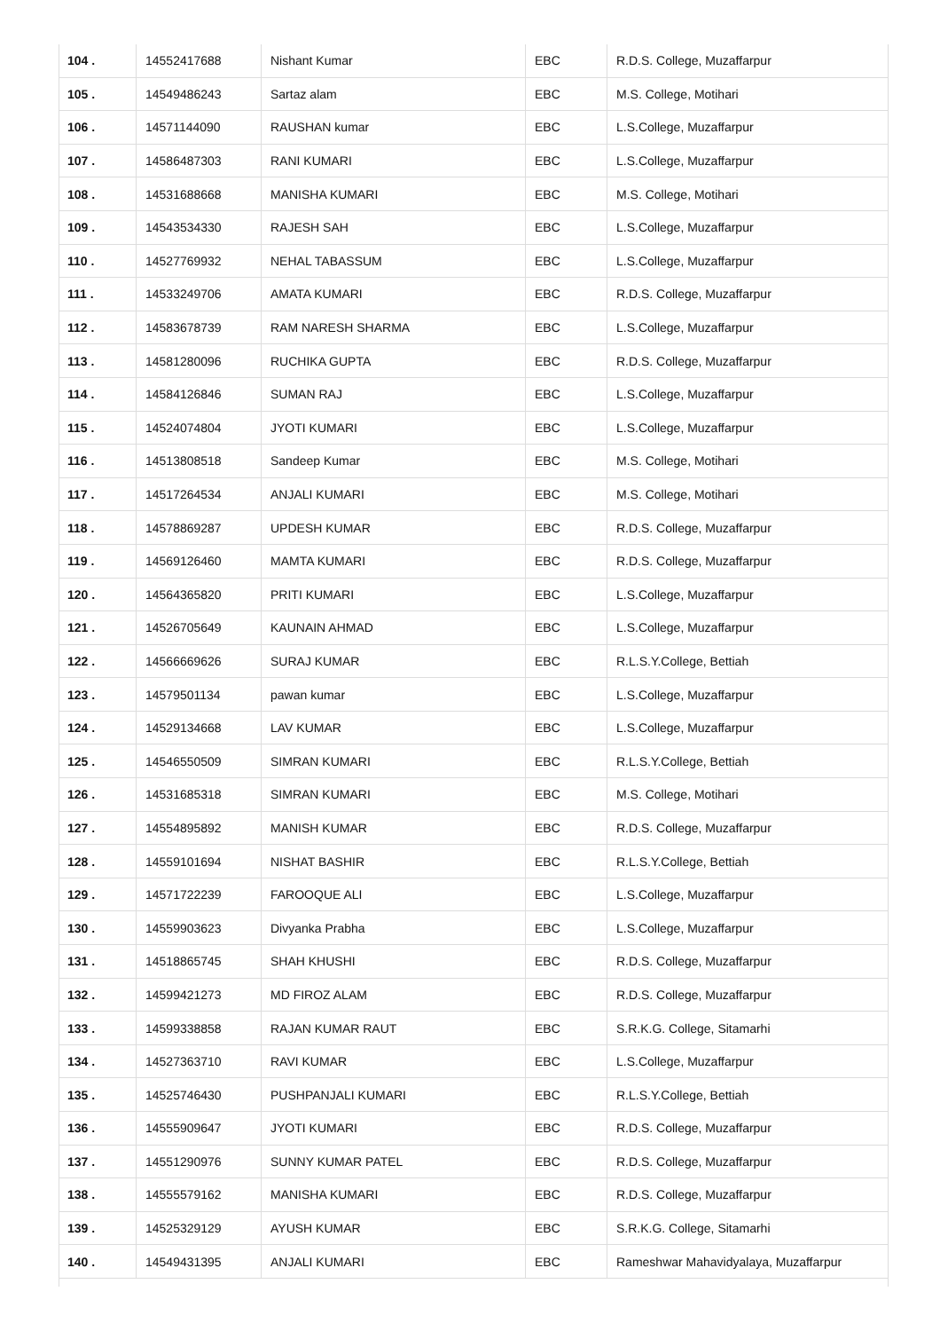| 104 . | 14552417688 | Nishant Kumar | EBC | R.D.S. College, Muzaffarpur |
| 105 . | 14549486243 | Sartaz alam | EBC | M.S. College, Motihari |
| 106 . | 14571144090 | RAUSHAN kumar | EBC | L.S.College, Muzaffarpur |
| 107 . | 14586487303 | RANI KUMARI | EBC | L.S.College, Muzaffarpur |
| 108 . | 14531688668 | MANISHA KUMARI | EBC | M.S. College, Motihari |
| 109 . | 14543534330 | RAJESH SAH | EBC | L.S.College, Muzaffarpur |
| 110 . | 14527769932 | NEHAL TABASSUM | EBC | L.S.College, Muzaffarpur |
| 111 . | 14533249706 | AMATA KUMARI | EBC | R.D.S. College, Muzaffarpur |
| 112 . | 14583678739 | RAM NARESH SHARMA | EBC | L.S.College, Muzaffarpur |
| 113 . | 14581280096 | RUCHIKA GUPTA | EBC | R.D.S. College, Muzaffarpur |
| 114 . | 14584126846 | SUMAN RAJ | EBC | L.S.College, Muzaffarpur |
| 115 . | 14524074804 | JYOTI KUMARI | EBC | L.S.College, Muzaffarpur |
| 116 . | 14513808518 | Sandeep Kumar | EBC | M.S. College, Motihari |
| 117 . | 14517264534 | ANJALI KUMARI | EBC | M.S. College, Motihari |
| 118 . | 14578869287 | UPDESH KUMAR | EBC | R.D.S. College, Muzaffarpur |
| 119 . | 14569126460 | MAMTA KUMARI | EBC | R.D.S. College, Muzaffarpur |
| 120 . | 14564365820 | PRITI KUMARI | EBC | L.S.College, Muzaffarpur |
| 121 . | 14526705649 | KAUNAIN AHMAD | EBC | L.S.College, Muzaffarpur |
| 122 . | 14566669626 | SURAJ KUMAR | EBC | R.L.S.Y.College, Bettiah |
| 123 . | 14579501134 | pawan kumar | EBC | L.S.College, Muzaffarpur |
| 124 . | 14529134668 | LAV KUMAR | EBC | L.S.College, Muzaffarpur |
| 125 . | 14546550509 | SIMRAN KUMARI | EBC | R.L.S.Y.College, Bettiah |
| 126 . | 14531685318 | SIMRAN KUMARI | EBC | M.S. College, Motihari |
| 127 . | 14554895892 | MANISH KUMAR | EBC | R.D.S. College, Muzaffarpur |
| 128 . | 14559101694 | NISHAT BASHIR | EBC | R.L.S.Y.College, Bettiah |
| 129 . | 14571722239 | FAROOQUE ALI | EBC | L.S.College, Muzaffarpur |
| 130 . | 14559903623 | Divyanka Prabha | EBC | L.S.College, Muzaffarpur |
| 131 . | 14518865745 | SHAH KHUSHI | EBC | R.D.S. College, Muzaffarpur |
| 132 . | 14599421273 | MD FIROZ ALAM | EBC | R.D.S. College, Muzaffarpur |
| 133 . | 14599338858 | RAJAN KUMAR RAUT | EBC | S.R.K.G. College, Sitamarhi |
| 134 . | 14527363710 | RAVI KUMAR | EBC | L.S.College, Muzaffarpur |
| 135 . | 14525746430 | PUSHPANJALI KUMARI | EBC | R.L.S.Y.College, Bettiah |
| 136 . | 14555909647 | JYOTI KUMARI | EBC | R.D.S. College, Muzaffarpur |
| 137 . | 14551290976 | SUNNY KUMAR PATEL | EBC | R.D.S. College, Muzaffarpur |
| 138 . | 14555579162 | MANISHA KUMARI | EBC | R.D.S. College, Muzaffarpur |
| 139 . | 14525329129 | AYUSH KUMAR | EBC | S.R.K.G. College, Sitamarhi |
| 140 . | 14549431395 | ANJALI KUMARI | EBC | Rameshwar Mahavidyalaya, Muzaffarpur |